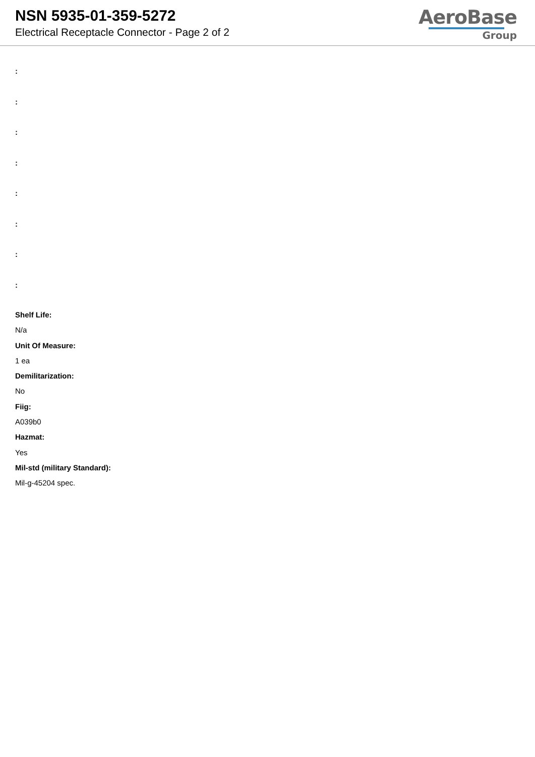NSN 5935-01-359-5272
Electrical Receptacle Connector - Page 2 of 2
AeroBase
Group
:
:
:
:
:
:
:
:
Shelf Life:
N/a
Unit Of Measure:
1 ea
Demilitarization:
No
Fiig:
A039b0
Hazmat:
Yes
Mil-std (military Standard):
Mil-g-45204 spec.